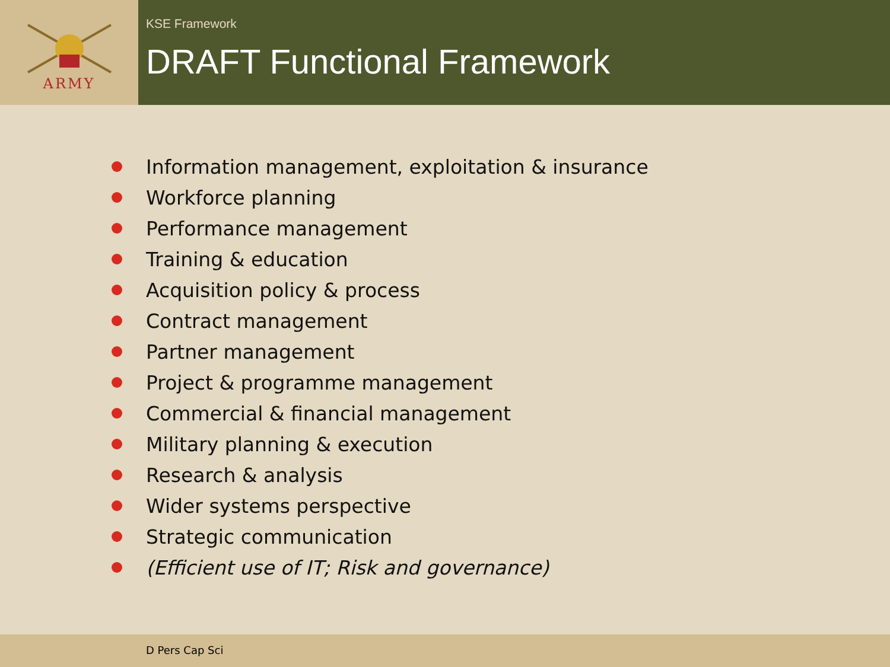ARMY
KSE Framework
DRAFT Functional Framework
Information management, exploitation & insurance
Workforce planning
Performance management
Training & education
Acquisition policy & process
Contract management
Partner management
Project & programme management
Commercial & financial management
Military planning & execution
Research & analysis
Wider systems perspective
Strategic communication
(Efficient use of IT; Risk and governance)
D Pers Cap Sci